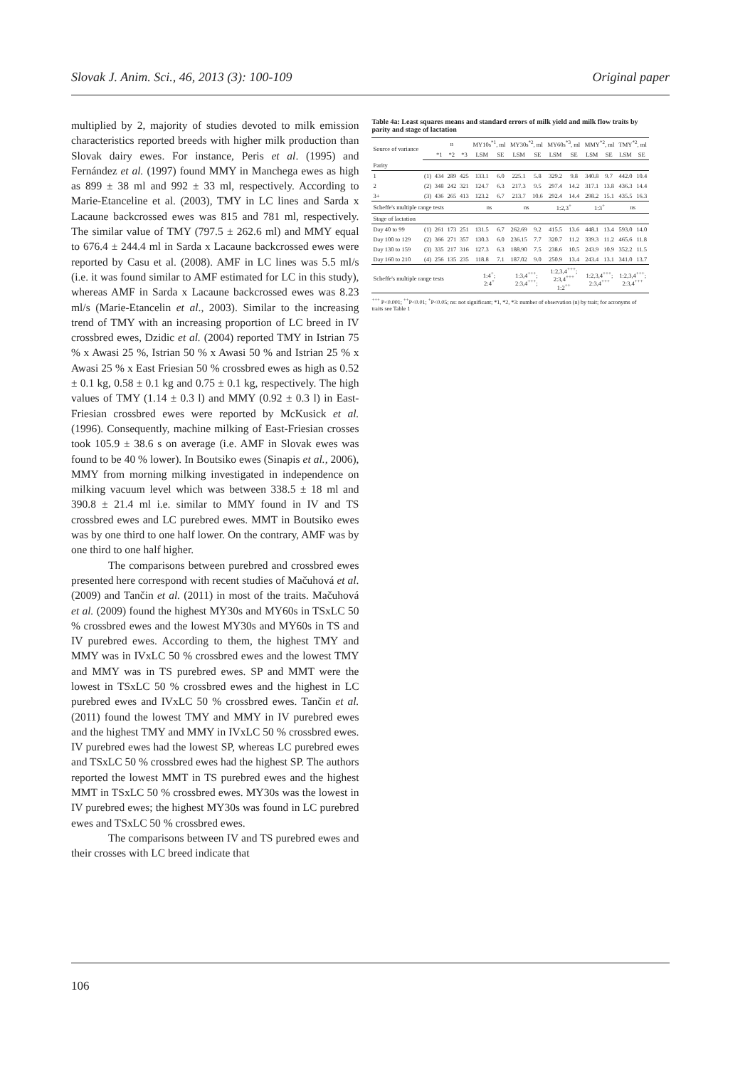Slovak J. Anim. Sci., 46, 2013 (3): 100-109 Original paper
multiplied by 2, majority of studies devoted to milk emission characteristics reported breeds with higher milk production than Slovak dairy ewes. For instance, Peris et al. (1995) and Fernández et al. (1997) found MMY in Manchega ewes as high as 899 ± 38 ml and 992 ± 33 ml, respectively. According to Marie-Etanceline et al. (2003), TMY in LC lines and Sarda x Lacaune backcrossed ewes was 815 and 781 ml, respectively. The similar value of TMY (797.5 ± 262.6 ml) and MMY equal to 676.4 ± 244.4 ml in Sarda x Lacaune backcrossed ewes were reported by Casu et al. (2008). AMF in LC lines was 5.5 ml/s (i.e. it was found similar to AMF estimated for LC in this study), whereas AMF in Sarda x Lacaune backcrossed ewes was 8.23 ml/s (Marie-Etancelin et al., 2003). Similar to the increasing trend of TMY with an increasing proportion of LC breed in IV crossbred ewes, Dzidic et al. (2004) reported TMY in Istrian 75 % x Awasi 25 %, Istrian 50 % x Awasi 50 % and Istrian 25 % x Awasi 25 % x East Friesian 50 % crossbred ewes as high as 0.52 ± 0.1 kg, 0.58 ± 0.1 kg and 0.75 ± 0.1 kg, respectively. The high values of TMY (1.14 ± 0.3 l) and MMY (0.92 ± 0.3 l) in East-Friesian crossbred ewes were reported by McKusick et al. (1996). Consequently, machine milking of East-Friesian crosses took 105.9 ± 38.6 s on average (i.e. AMF in Slovak ewes was found to be 40 % lower). In Boutsiko ewes (Sinapis et al., 2006), MMY from morning milking investigated in independence on milking vacuum level which was between 338.5 ± 18 ml and 390.8 ± 21.4 ml i.e. similar to MMY found in IV and TS crossbred ewes and LC purebred ewes. MMT in Boutsiko ewes was by one third to one half lower. On the contrary, AMF was by one third to one half higher.
The comparisons between purebred and crossbred ewes presented here correspond with recent studies of Mačuhová et al. (2009) and Tančin et al. (2011) in most of the traits. Mačuhová et al. (2009) found the highest MY30s and MY60s in TSxLC 50 % crossbred ewes and the lowest MY30s and MY60s in TS and IV purebred ewes. According to them, the highest TMY and MMY was in IVxLC 50 % crossbred ewes and the lowest TMY and MMY was in TS purebred ewes. SP and MMT were the lowest in TSxLC 50 % crossbred ewes and the highest in LC purebred ewes and IVxLC 50 % crossbred ewes. Tančin et al. (2011) found the lowest TMY and MMY in IV purebred ewes and the highest TMY and MMY in IVxLC 50 % crossbred ewes. IV purebred ewes had the lowest SP, whereas LC purebred ewes and TSxLC 50 % crossbred ewes had the highest SP. The authors reported the lowest MMT in TS purebred ewes and the highest MMT in TSxLC 50 % crossbred ewes. MY30s was the lowest in IV purebred ewes; the highest MY30s was found in LC purebred ewes and TSxLC 50 % crossbred ewes.
The comparisons between IV and TS purebred ewes and their crosses with LC breed indicate that
Table 4a: Least squares means and standard errors of milk yield and milk flow traits by parity and stage of lactation
| Source of variance | | n | | | MY10s<sup>*1</sup>, ml | | MY30s<sup>*2</sup>, ml | | MY60s<sup>*3</sup>, ml | | MMY<sup>*2</sup>, ml | | TMY<sup>*2</sup>, ml | |
| --- | --- | --- | --- | --- | --- | --- | --- | --- | --- | --- | --- | --- | --- | --- |
| | | *1 | *2 | *3 | LSM | SE | LSM | SE | LSM | SE | LSM | SE | LSM | SE |
| Parity | | | | | | | | | | | | | | |
| 1 | (1) | 434 | 289 | 425 | 133.1 | 6.0 | 225.1 | 5.8 | 329.2 | 9.8 | 340.8 | 9.7 | 442.0 | 10.4 |
| 2 | (2) | 348 | 242 | 321 | 124.7 | 6.3 | 217.3 | 9.5 | 297.4 | 14.2 | 317.1 | 13.8 | 436.3 | 14.4 |
| 3+ | (3) | 436 | 265 | 413 | 123.2 | 6.7 | 213.7 | 10.6 | 292.4 | 14.4 | 298.2 | 15.1 | 435.5 | 16.3 |
| Scheffe's multiple range tests | | | | | ns | | ns | | 1:2,3<sup>+</sup> | | 1:3<sup>+</sup> | | ns | |
| Stage of lactation | | | | | | | | | | | | | | |
| Day 40 to 99 | (1) | 261 | 173 | 251 | 131.5 | 6.7 | 262.69 | 9.2 | 415.5 | 13.6 | 448.1 | 13.4 | 593.0 | 14.0 |
| Day 100 to 129 | (2) | 366 | 271 | 357 | 130.3 | 6.0 | 236.15 | 7.7 | 320.7 | 11.2 | 339.3 | 11.2 | 465.6 | 11.8 |
| Day 130 to 159 | (3) | 335 | 217 | 316 | 127.3 | 6.3 | 188.90 | 7.5 | 238.6 | 10.5 | 243.9 | 10.9 | 352.2 | 11.5 |
| Day 160 to 210 | (4) | 256 | 135 | 235 | 118.8 | 7.1 | 187.02 | 9.0 | 250.9 | 13.4 | 243.4 | 13.1 | 341.0 | 13.7 |
| Scheffe's multiple range tests | | | | | 1:4<sup>+</sup>; 2:4<sup>+</sup> | | 1:3,4<sup>+++</sup>; 2:3,4<sup>+++</sup>; | | 1:2,3,4<sup>+++</sup>; 2:3,4<sup>+++</sup> 1:2<sup>++</sup> | | 1:2,3,4<sup>+++</sup>; 2:3,4<sup>+++</sup> | | 1:2,3,4<sup>+++</sup>; 2:3,4<sup>+++</sup> | |
<sup>+++</sup> P<0.001; <sup>++</sup>P<0.01; <sup>+</sup>P<0.05; ns: not significant; *1, *2, *3: number of observation (n) by trait; for acronyms of traits see Table 1
106